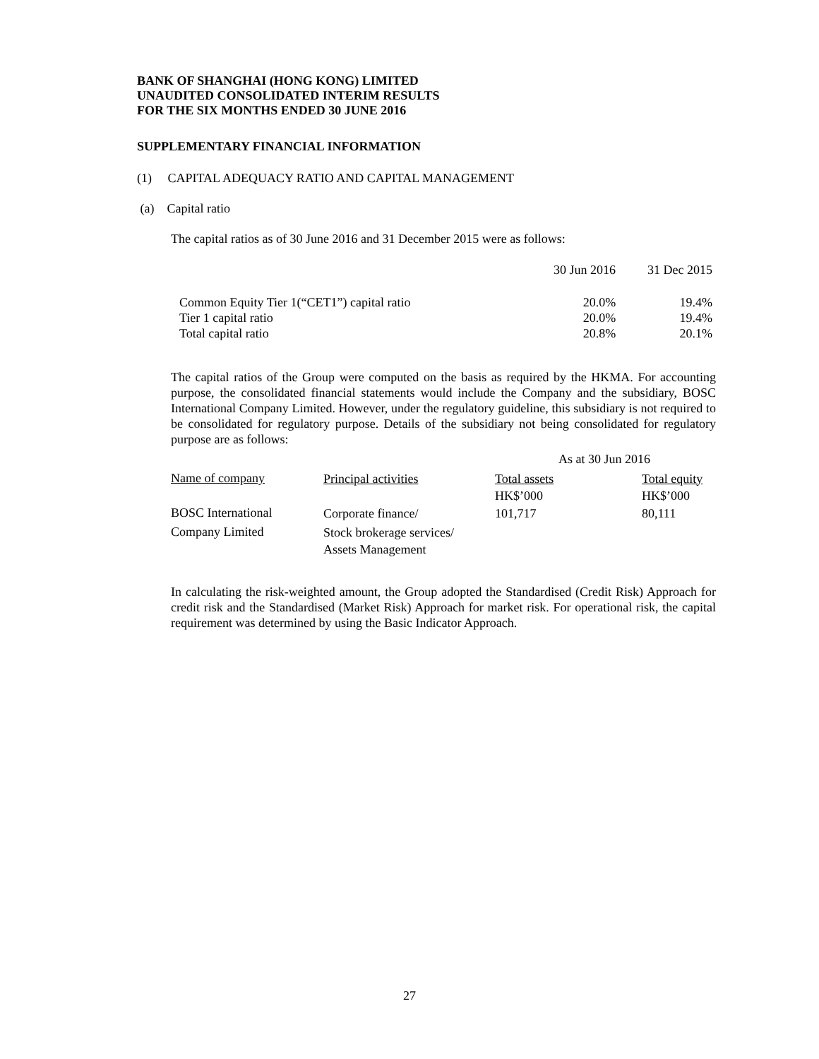BANK OF SHANGHAI (HONG KONG) LIMITED
UNAUDITED CONSOLIDATED INTERIM RESULTS
FOR THE SIX MONTHS ENDED 30 JUNE 2016
SUPPLEMENTARY FINANCIAL INFORMATION
(1) CAPITAL ADEQUACY RATIO AND CAPITAL MANAGEMENT
(a) Capital ratio
The capital ratios as of 30 June 2016 and 31 December 2015 were as follows:
| | 30 Jun 2016 | 31 Dec 2015 |
| Common Equity Tier 1(“CET1”) capital ratio | 20.0% | 19.4% |
| Tier 1 capital ratio | 20.0% | 19.4% |
| Total capital ratio | 20.8% | 20.1% |
The capital ratios of the Group were computed on the basis as required by the HKMA. For accounting purpose, the consolidated financial statements would include the Company and the subsidiary, BOSC International Company Limited. However, under the regulatory guideline, this subsidiary is not required to be consolidated for regulatory purpose. Details of the subsidiary not being consolidated for regulatory purpose are as follows:
| | | As at 30 Jun 2016 | |
| Name of company | Principal activities | Total assets | Total equity |
| | | HK$’000 | HK$’000 |
| BOSC International | Corporate finance/ | 101,717 | 80,111 |
| Company Limited | Stock brokerage services/ | | |
| | Assets Management | | |
In calculating the risk-weighted amount, the Group adopted the Standardised (Credit Risk) Approach for credit risk and the Standardised (Market Risk) Approach for market risk. For operational risk, the capital requirement was determined by using the Basic Indicator Approach.
27